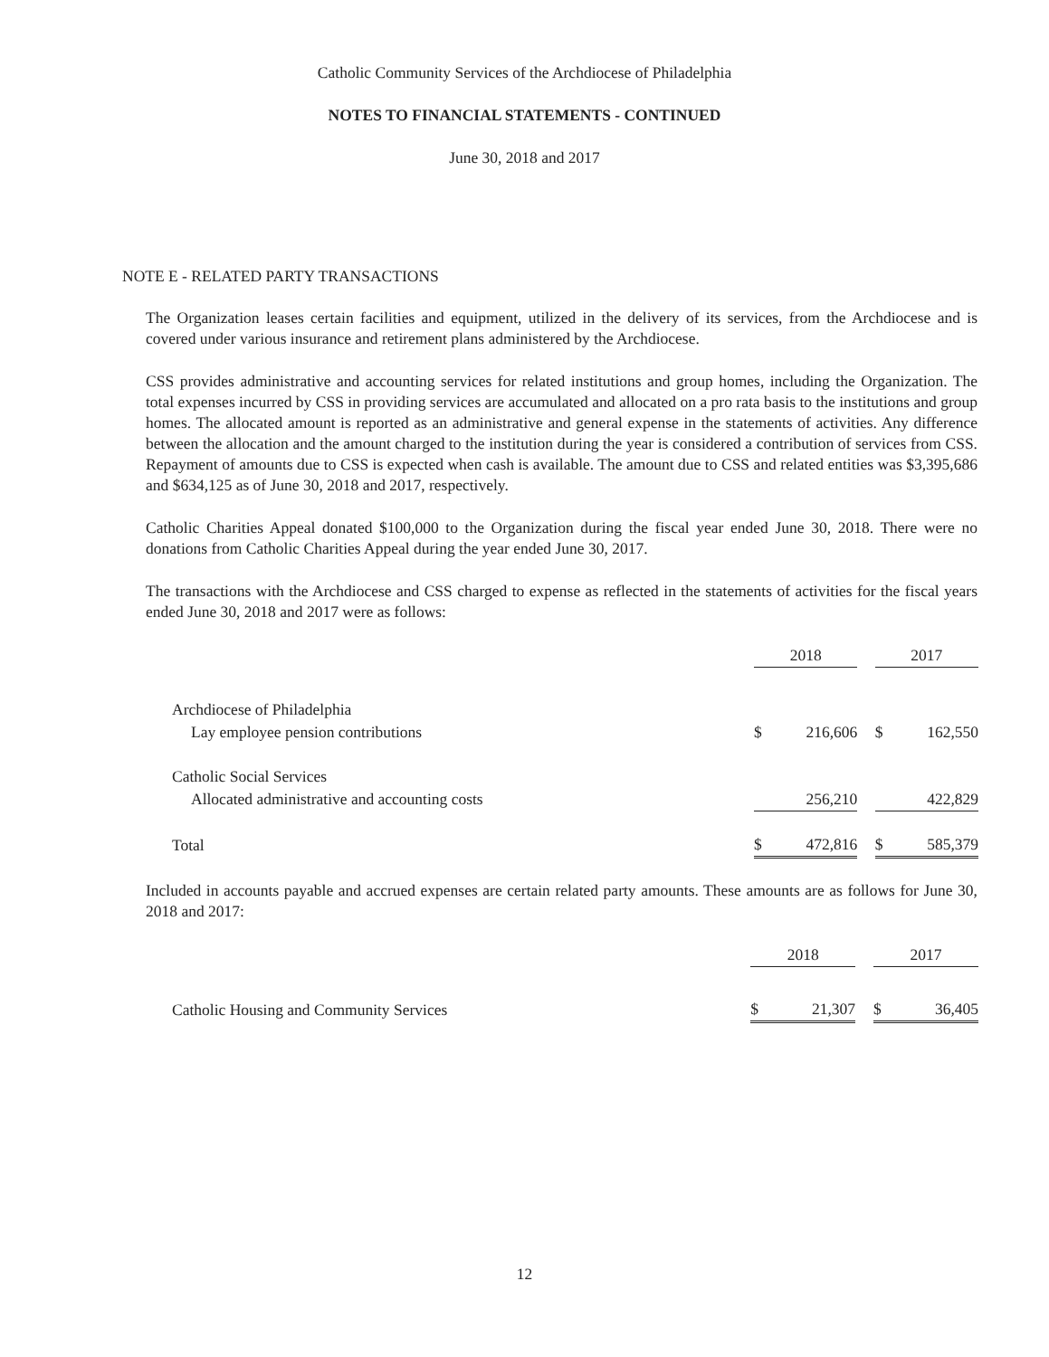Catholic Community Services of the Archdiocese of Philadelphia
NOTES TO FINANCIAL STATEMENTS - CONTINUED
June 30, 2018 and 2017
NOTE E - RELATED PARTY TRANSACTIONS
The Organization leases certain facilities and equipment, utilized in the delivery of its services, from the Archdiocese and is covered under various insurance and retirement plans administered by the Archdiocese.
CSS provides administrative and accounting services for related institutions and group homes, including the Organization. The total expenses incurred by CSS in providing services are accumulated and allocated on a pro rata basis to the institutions and group homes. The allocated amount is reported as an administrative and general expense in the statements of activities. Any difference between the allocation and the amount charged to the institution during the year is considered a contribution of services from CSS. Repayment of amounts due to CSS is expected when cash is available. The amount due to CSS and related entities was $3,395,686 and $634,125 as of June 30, 2018 and 2017, respectively.
Catholic Charities Appeal donated $100,000 to the Organization during the fiscal year ended June 30, 2018. There were no donations from Catholic Charities Appeal during the year ended June 30, 2017.
The transactions with the Archdiocese and CSS charged to expense as reflected in the statements of activities for the fiscal years ended June 30, 2018 and 2017 were as follows:
| | 2018 | | | 2017 | |
| Archdiocese of Philadelphia | | | | | |
| Lay employee pension contributions | $ | 216,606 | | $ | 162,550 |
| Catholic Social Services | | | | | |
| Allocated administrative and accounting costs | | 256,210 | | | 422,829 |
| Total | $ | 472,816 | | $ | 585,379 |
Included in accounts payable and accrued expenses are certain related party amounts. These amounts are as follows for June 30, 2018 and 2017:
| | 2018 | | | 2017 | |
| Catholic Housing and Community Services | $ | 21,307 | | $ | 36,405 |
12